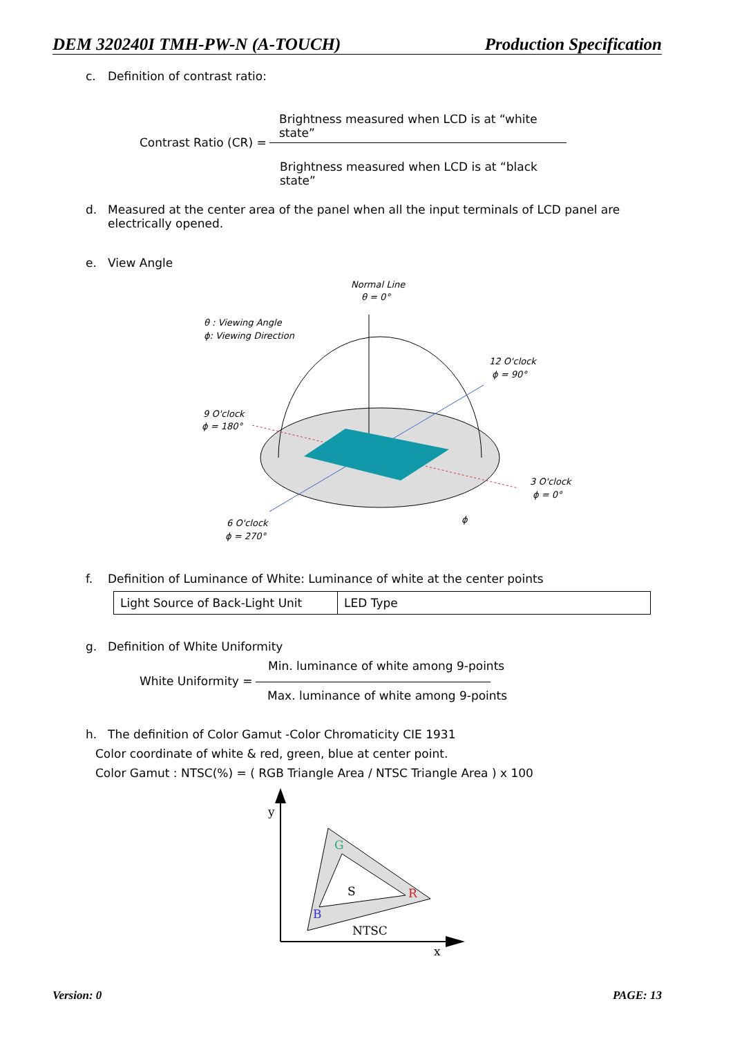DEM 320240I TMH-PW-N (A-TOUCH) Production Specification
c. Definition of contrast ratio:
Brightness measured when LCD is at “white state”
Contrast Ratio (CR) =
Brightness measured when LCD is at “black state”
d. Measured at the center area of the panel when all the input terminals of LCD panel are electrically opened.
e. View Angle
Normal Line
θ = 0°
θ : Viewing Angle
ϕ: Viewing Direction
12 O'clock
ϕ = 90°
9 O'clock
ϕ = 180°
3 O'clock
ϕ = 0°
6 O'clock
ϕ = 270°
ϕ
f. Definition of Luminance of White: Luminance of white at the center points
| Light Source of Back-Light Unit | LED Type |
g. Definition of White Uniformity
Min. luminance of white among 9-points
White Uniformity =
Max. luminance of white among 9-points
h. The definition of Color Gamut -Color Chromaticity CIE 1931
Color coordinate of white & red, green, blue at center point.
Color Gamut : NTSC(%) = ( RGB Triangle Area / NTSC Triangle Area ) x 100
y
x
G
R
B
S
NTSC
Version: 0 PAGE: 13